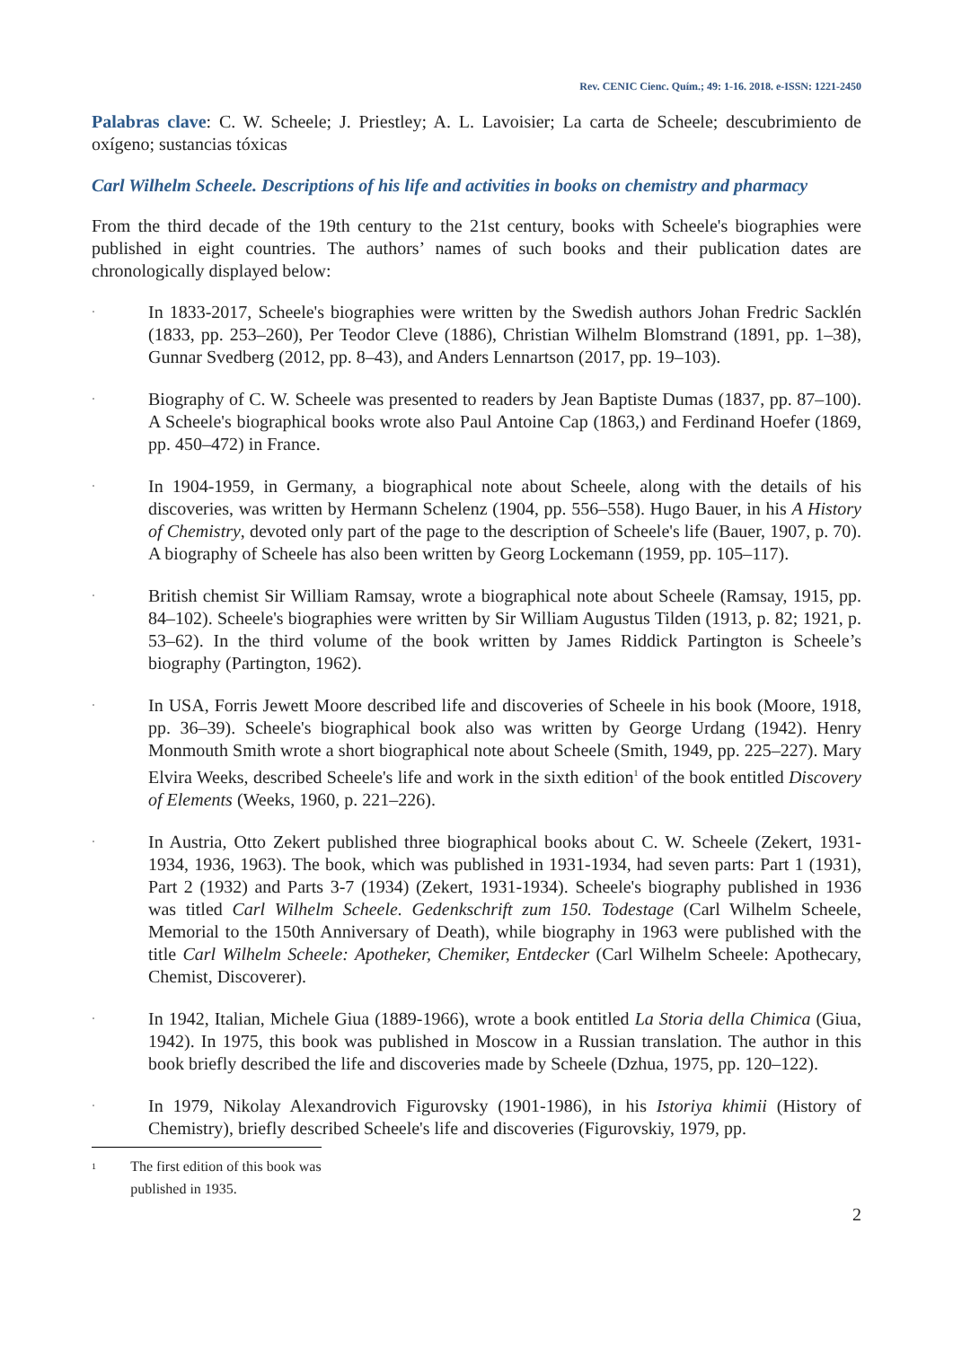Rev. CENIC Cienc. Quím.; 49: 1-16. 2018. e-ISSN: 1221-2450
Palabras clave: C. W. Scheele; J. Priestley; A. L. Lavoisier; La carta de Scheele; descubrimiento de oxígeno; sustancias tóxicas
Carl Wilhelm Scheele. Descriptions of his life and activities in books on chemistry and pharmacy
From the third decade of the 19th century to the 21st century, books with Scheele's biographies were published in eight countries. The authors’ names of such books and their publication dates are chronologically displayed below:
· In 1833-2017, Scheele's biographies were written by the Swedish authors Johan Fredric Sacklén (1833, pp. 253–260), Per Teodor Cleve (1886), Christian Wilhelm Blomstrand (1891, pp. 1–38), Gunnar Svedberg (2012, pp. 8–43), and Anders Lennartson (2017, pp. 19–103).
· Biography of C. W. Scheele was presented to readers by Jean Baptiste Dumas (1837, pp. 87–100). A Scheele's biographical books wrote also Paul Antoine Cap (1863,) and Ferdinand Hoefer (1869, pp. 450–472) in France.
· In 1904-1959, in Germany, a biographical note about Scheele, along with the details of his discoveries, was written by Hermann Schelenz (1904, pp. 556–558). Hugo Bauer, in his A History of Chemistry, devoted only part of the page to the description of Scheele's life (Bauer, 1907, p. 70). A biography of Scheele has also been written by Georg Lockemann (1959, pp. 105–117).
· British chemist Sir William Ramsay, wrote a biographical note about Scheele (Ramsay, 1915, pp. 84–102). Scheele's biographies were written by Sir William Augustus Tilden (1913, p. 82; 1921, p. 53–62). In the third volume of the book written by James Riddick Partington is Scheele’s biography (Partington, 1962).
· In USA, Forris Jewett Moore described life and discoveries of Scheele in his book (Moore, 1918, pp. 36–39). Scheele's biographical book also was written by George Urdang (1942). Henry Monmouth Smith wrote a short biographical note about Scheele (Smith, 1949, pp. 225–227). Mary Elvira Weeks, described Scheele's life and work in the sixth edition<sup>1</sup> of the book entitled Discovery of Elements (Weeks, 1960, p. 221–226).
· In Austria, Otto Zekert published three biographical books about C. W. Scheele (Zekert, 1931-1934, 1936, 1963). The book, which was published in 1931-1934, had seven parts: Part 1 (1931), Part 2 (1932) and Parts 3-7 (1934) (Zekert, 1931-1934). Scheele's biography published in 1936 was titled Carl Wilhelm Scheele. Gedenkschrift zum 150. Todestage (Carl Wilhelm Scheele, Memorial to the 150th Anniversary of Death), while biography in 1963 were published with the title Carl Wilhelm Scheele: Apotheker, Chemiker, Entdecker (Carl Wilhelm Scheele: Apothecary, Chemist, Discoverer).
· In 1942, Italian, Michele Giua (1889-1966), wrote a book entitled La Storia della Chimica (Giua, 1942). In 1975, this book was published in Moscow in a Russian translation. The author in this book briefly described the life and discoveries made by Scheele (Dzhua, 1975, pp. 120–122).
· In 1979, Nikolay Alexandrovich Figurovsky (1901-1986), in his Istoriya khimii (History of Chemistry), briefly described Scheele's life and discoveries (Figurovskiy, 1979, pp.
1 The first edition of this book was published in 1935.
2